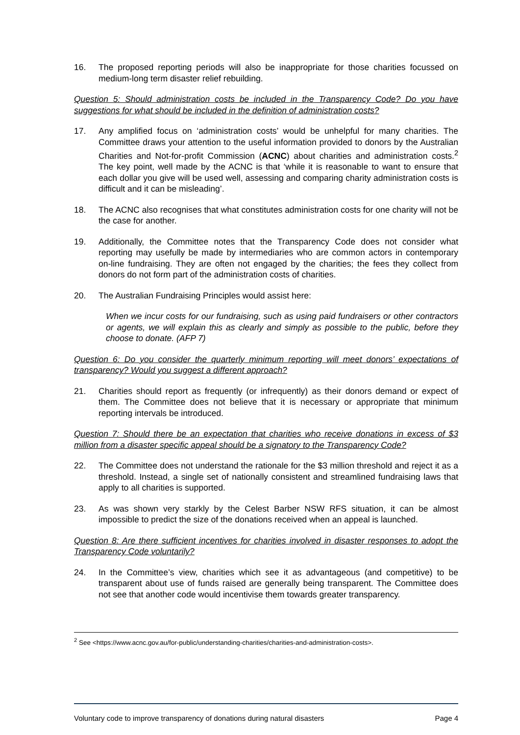16. The proposed reporting periods will also be inappropriate for those charities focussed on medium-long term disaster relief rebuilding.
Question 5: Should administration costs be included in the Transparency Code? Do you have suggestions for what should be included in the definition of administration costs?
17. Any amplified focus on ‘administration costs’ would be unhelpful for many charities. The Committee draws your attention to the useful information provided to donors by the Australian Charities and Not-for-profit Commission (ACNC) about charities and administration costs.<sup>2</sup> The key point, well made by the ACNC is that ‘while it is reasonable to want to ensure that each dollar you give will be used well, assessing and comparing charity administration costs is difficult and it can be misleading’.
18. The ACNC also recognises that what constitutes administration costs for one charity will not be the case for another.
19. Additionally, the Committee notes that the Transparency Code does not consider what reporting may usefully be made by intermediaries who are common actors in contemporary on-line fundraising. They are often not engaged by the charities; the fees they collect from donors do not form part of the administration costs of charities.
20. The Australian Fundraising Principles would assist here:
When we incur costs for our fundraising, such as using paid fundraisers or other contractors or agents, we will explain this as clearly and simply as possible to the public, before they choose to donate. (AFP 7)
Question 6: Do you consider the quarterly minimum reporting will meet donors’ expectations of transparency? Would you suggest a different approach?
21. Charities should report as frequently (or infrequently) as their donors demand or expect of them. The Committee does not believe that it is necessary or appropriate that minimum reporting intervals be introduced.
Question 7: Should there be an expectation that charities who receive donations in excess of $3 million from a disaster specific appeal should be a signatory to the Transparency Code?
22. The Committee does not understand the rationale for the $3 million threshold and reject it as a threshold. Instead, a single set of nationally consistent and streamlined fundraising laws that apply to all charities is supported.
23. As was shown very starkly by the Celest Barber NSW RFS situation, it can be almost impossible to predict the size of the donations received when an appeal is launched.
Question 8: Are there sufficient incentives for charities involved in disaster responses to adopt the Transparency Code voluntarily?
24. In the Committee’s view, charities which see it as advantageous (and competitive) to be transparent about use of funds raised are generally being transparent. The Committee does not see that another code would incentivise them towards greater transparency.
<sup>2</sup> See <https://www.acnc.gov.au/for-public/understanding-charities/charities-and-administration-costs>.
Voluntary code to improve transparency of donations during natural disasters Page 4